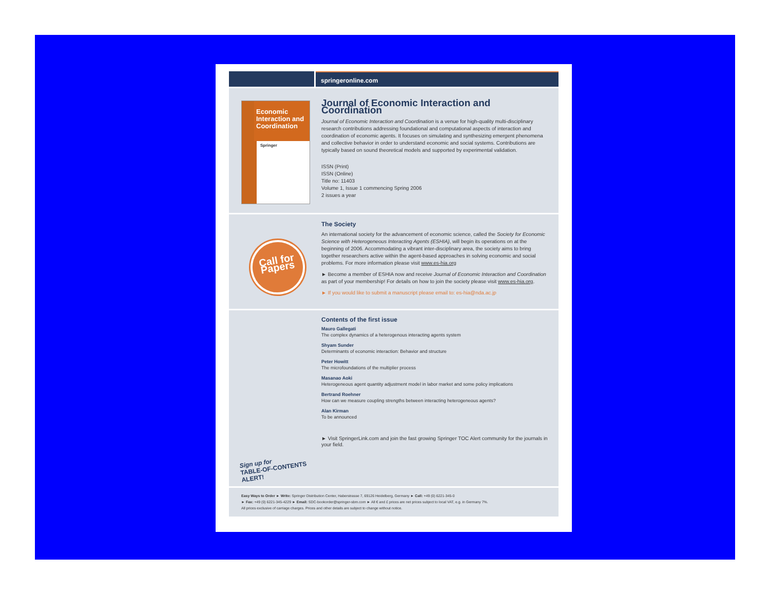springeronline.com
Economic Interaction and Coordination
Springer
Journal of Economic Interaction and Coordination
Journal of Economic Interaction and Coordination is a venue for high-quality multi-disciplinary research contributions addressing foundational and computational aspects of interaction and coordination of economic agents. It focuses on simulating and synthesizing emergent phenomena and collective behavior in order to understand economic and social systems. Contributions are typically based on sound theoretical models and supported by experimental validation.
ISSN (Print)
ISSN (Online)
Title no: 11403
Volume 1, Issue 1 commencing Spring 2006
2 issues a year
Call for Papers
The Society
An international society for the advancement of economic science, called the Society for Economic Science with Heterogeneous Interacting Agents (ESHIA), will begin its operations on at the beginning of 2006. Accommodating a vibrant inter-disciplinary area, the society aims to bring together researchers active within the agent-based approaches in solving economic and social problems. For more information please visit www.es-hia.org
► Become a member of ESHIA now and receive Journal of Economic Interaction and Coordination as part of your membership! For details on how to join the society please visit www.es-hia.org.
► If you would like to submit a manuscript please email to: es-hia@nda.ac.jp
Sign up for
TABLE-OF-CONTENTS
ALERT!
Contents of the first issue
Mauro Gallegati
The complex dynamics of a heterogenous interacting agents system
Shyam Sunder
Determinants of economic interaction: Behavior and structure
Peter Howitt
The microfoundations of the multiplier process
Masanao Aoki
Heterogeneous agent quantity adjustment model in labor market and some policy implications
Bertrand Roehner
How can we measure coupling strengths between interacting heterogeneous agents?
Alan Kirman
To be announced
► Visit SpringerLink.com and join the fast growing Springer TOC Alert community for the journals in your field.
Easy Ways to Order ► Write: Springer Distribution Center, Haberstrasse 7, 69126 Heidelberg, Germany ► Call: +49 (0) 6221-345-0
► Fax: +49 (0) 6221-345-4229 ► Email: SDC-bookorder@springer-sbm.com ► All € and £ prices are net prices subject to local VAT, e.g. in Germany 7%.
All prices exclusive of carriage charges. Prices and other details are subject to change without notice.